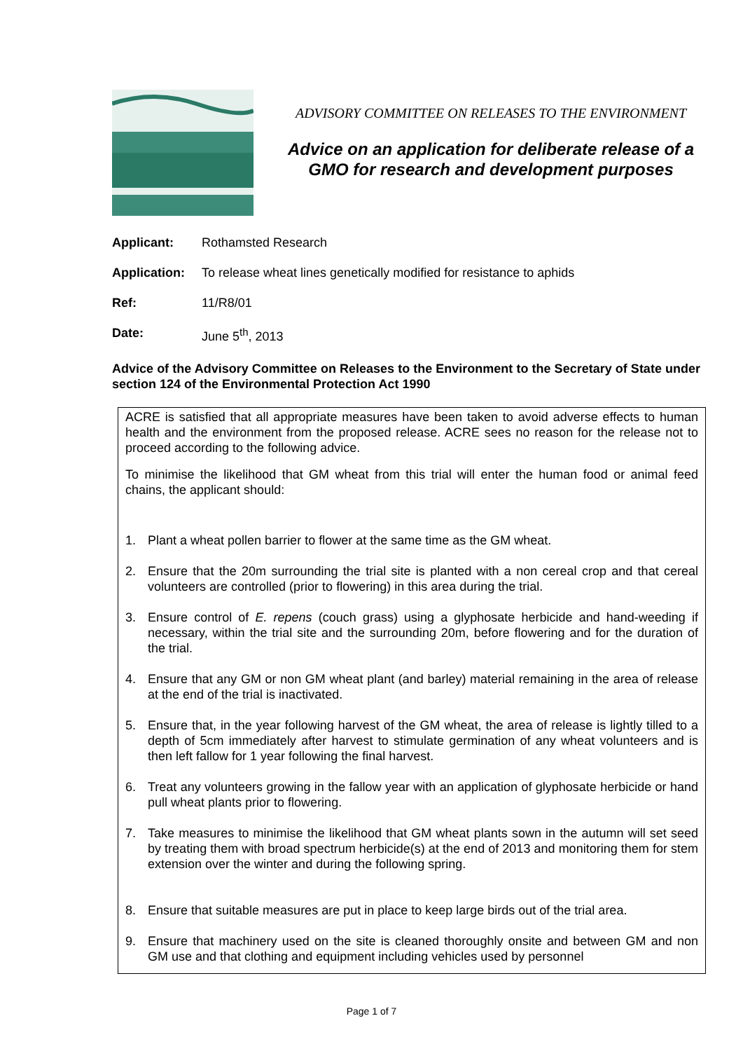ADVISORY COMMITTEE ON RELEASES TO THE ENVIRONMENT
Advice on an application for deliberate release of a GMO for research and development purposes
Applicant: Rothamsted Research
Application: To release wheat lines genetically modified for resistance to aphids
Ref: 11/R8/01
Date: June 5<sup>th</sup>, 2013
Advice of the Advisory Committee on Releases to the Environment to the Secretary of State under section 124 of the Environmental Protection Act 1990
ACRE is satisfied that all appropriate measures have been taken to avoid adverse effects to human health and the environment from the proposed release. ACRE sees no reason for the release not to proceed according to the following advice.
To minimise the likelihood that GM wheat from this trial will enter the human food or animal feed chains, the applicant should:
1. Plant a wheat pollen barrier to flower at the same time as the GM wheat.
2. Ensure that the 20m surrounding the trial site is planted with a non cereal crop and that cereal volunteers are controlled (prior to flowering) in this area during the trial.
3. Ensure control of E. repens (couch grass) using a glyphosate herbicide and hand-weeding if necessary, within the trial site and the surrounding 20m, before flowering and for the duration of the trial.
4. Ensure that any GM or non GM wheat plant (and barley) material remaining in the area of release at the end of the trial is inactivated.
5. Ensure that, in the year following harvest of the GM wheat, the area of release is lightly tilled to a depth of 5cm immediately after harvest to stimulate germination of any wheat volunteers and is then left fallow for 1 year following the final harvest.
6. Treat any volunteers growing in the fallow year with an application of glyphosate herbicide or hand pull wheat plants prior to flowering.
7. Take measures to minimise the likelihood that GM wheat plants sown in the autumn will set seed by treating them with broad spectrum herbicide(s) at the end of 2013 and monitoring them for stem extension over the winter and during the following spring.
8. Ensure that suitable measures are put in place to keep large birds out of the trial area.
9. Ensure that machinery used on the site is cleaned thoroughly onsite and between GM and non GM use and that clothing and equipment including vehicles used by personnel
Page 1 of 7